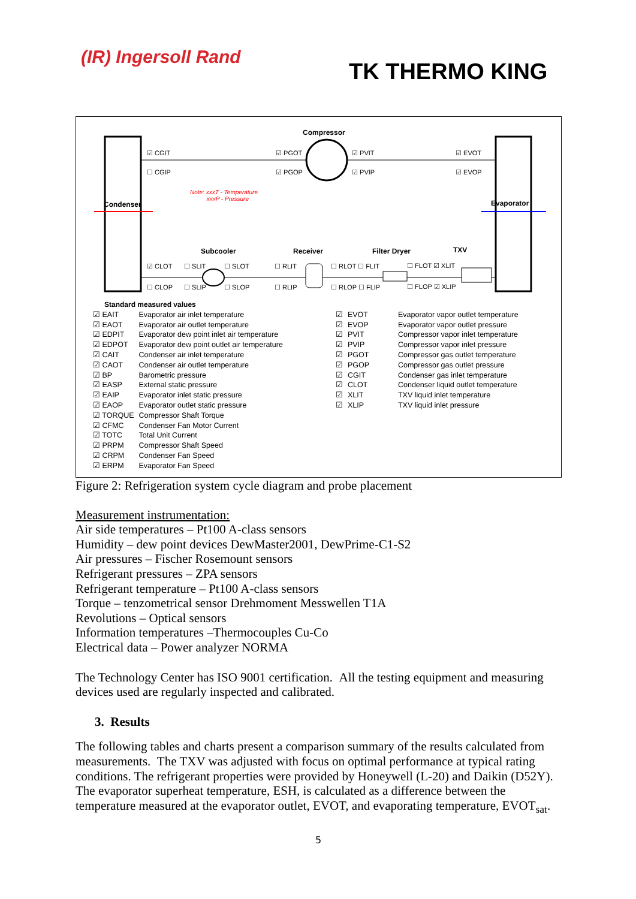(IR) Ingersoll Rand
TK THERMO KING
Compressor
☑ CGIT ☑ PGOT ☑ PVIT ☑ EVOT
☐ CGIP ☑ PGOP ☑ PVIP ☑ EVOP
Note: xxxT - Temperature
xxxP - Pressure
Condenser Evaporator
Subcooler Receiver Filter Dryer TXV
☑ CLOT ☐ SLIT ☐ SLOT ☐ RLIT ☐ RLOT ☐ FLIT ☐ FLOT ☑ XLIT
☐ CLOP ☐ SLIP ☐ SLOP ☐ RLIP ☐ RLOP ☐ FLIP ☐ FLOP ☑ XLIP
Standard measured values
| ☑ EAIT | Evaporator air inlet temperature |
| ☑ EAOT | Evaporator air outlet temperature |
| ☑ EDPIT | Evaporator dew point inlet air temperature |
| ☑ EDPOT | Evaporator dew point outlet air temperature |
| ☑ CAIT | Condenser air inlet temperature |
| ☑ CAOT | Condenser air outlet temperature |
| ☑ BP | Barometric pressure |
| ☑ EASP | External static pressure |
| ☑ EAIP | Evaporator inlet static pressure |
| ☑ EAOP | Evaporator outlet static pressure |
| ☑ TORQUE | Compressor Shaft Torque |
| ☑ CFMC | Condenser Fan Motor Current |
| ☑ TOTC | Total Unit Current |
| ☑ PRPM | Compressor Shaft Speed |
| ☑ CRPM | Condenser Fan Speed |
| ☑ ERPM | Evaporator Fan Speed |
| ☑ | EVOT | Evaporator vapor outlet temperature |
| ☑ | EVOP | Evaporator vapor outlet pressure |
| ☑ | PVIT | Compressor vapor inlet temperature |
| ☑ | PVIP | Compressor vapor inlet pressure |
| ☑ | PGOT | Compressor gas outlet temperature |
| ☑ | PGOP | Compressor gas outlet pressure |
| ☑ | CGIT | Condenser gas inlet temperature |
| ☑ | CLOT | Condenser liquid outlet temperature |
| ☑ | XLIT | TXV liquid inlet temperature |
| ☑ | XLIP | TXV liquid inlet pressure |
Figure 2: Refrigeration system cycle diagram and probe placement
Measurement instrumentation:
Air side temperatures – Pt100 A-class sensors
Humidity – dew point devices DewMaster2001, DewPrime-C1-S2
Air pressures – Fischer Rosemount sensors
Refrigerant pressures – ZPA sensors
Refrigerant temperature – Pt100 A-class sensors
Torque – tenzometrical sensor Drehmoment Messwellen T1A
Revolutions – Optical sensors
Information temperatures –Thermocouples Cu-Co
Electrical data – Power analyzer NORMA
The Technology Center has ISO 9001 certification. All the testing equipment and measuring devices used are regularly inspected and calibrated.
3. Results
The following tables and charts present a comparison summary of the results calculated from measurements. The TXV was adjusted with focus on optimal performance at typical rating conditions. The refrigerant properties were provided by Honeywell (L-20) and Daikin (D52Y). The evaporator superheat temperature, ESH, is calculated as a difference between the temperature measured at the evaporator outlet, EVOT, and evaporating temperature, EVOT<sub>sat</sub>.
5